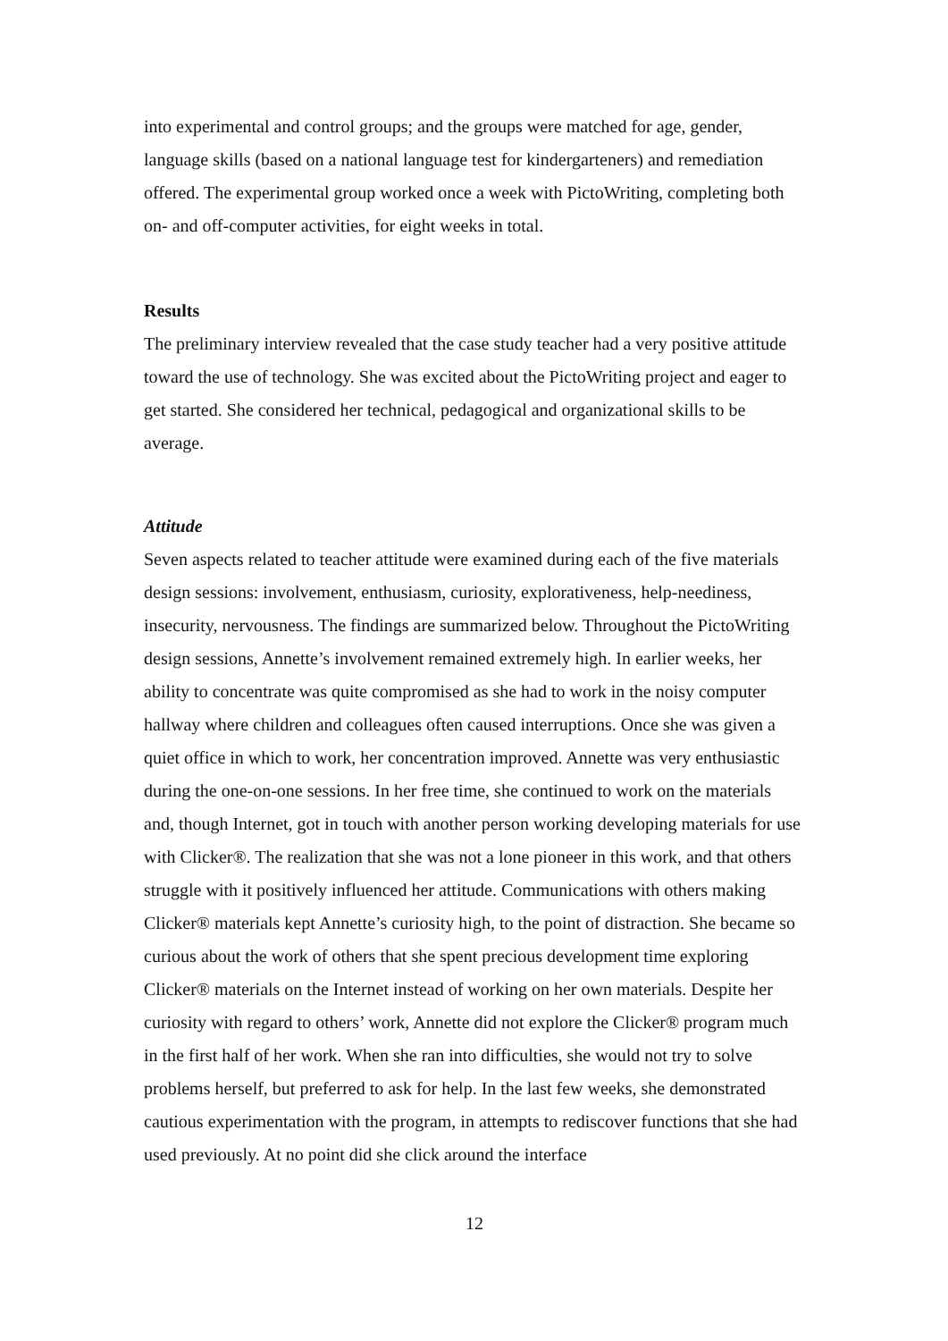into experimental and control groups; and the groups were matched for age, gender, language skills (based on a national language test for kindergarteners) and remediation offered. The experimental group worked once a week with PictoWriting, completing both on- and off-computer activities, for eight weeks in total.
Results
The preliminary interview revealed that the case study teacher had a very positive attitude toward the use of technology. She was excited about the PictoWriting project and eager to get started. She considered her technical, pedagogical and organizational skills to be average.
Attitude
Seven aspects related to teacher attitude were examined during each of the five materials design sessions: involvement, enthusiasm, curiosity, explorativeness, help-neediness, insecurity, nervousness. The findings are summarized below. Throughout the PictoWriting design sessions, Annette’s involvement remained extremely high. In earlier weeks, her ability to concentrate was quite compromised as she had to work in the noisy computer hallway where children and colleagues often caused interruptions. Once she was given a quiet office in which to work, her concentration improved. Annette was very enthusiastic during the one-on-one sessions. In her free time, she continued to work on the materials and, though Internet, got in touch with another person working developing materials for use with Clicker®. The realization that she was not a lone pioneer in this work, and that others struggle with it positively influenced her attitude. Communications with others making Clicker® materials kept Annette’s curiosity high, to the point of distraction. She became so curious about the work of others that she spent precious development time exploring Clicker® materials on the Internet instead of working on her own materials. Despite her curiosity with regard to others’ work, Annette did not explore the Clicker® program much in the first half of her work. When she ran into difficulties, she would not try to solve problems herself, but preferred to ask for help. In the last few weeks, she demonstrated cautious experimentation with the program, in attempts to rediscover functions that she had used previously. At no point did she click around the interface
12